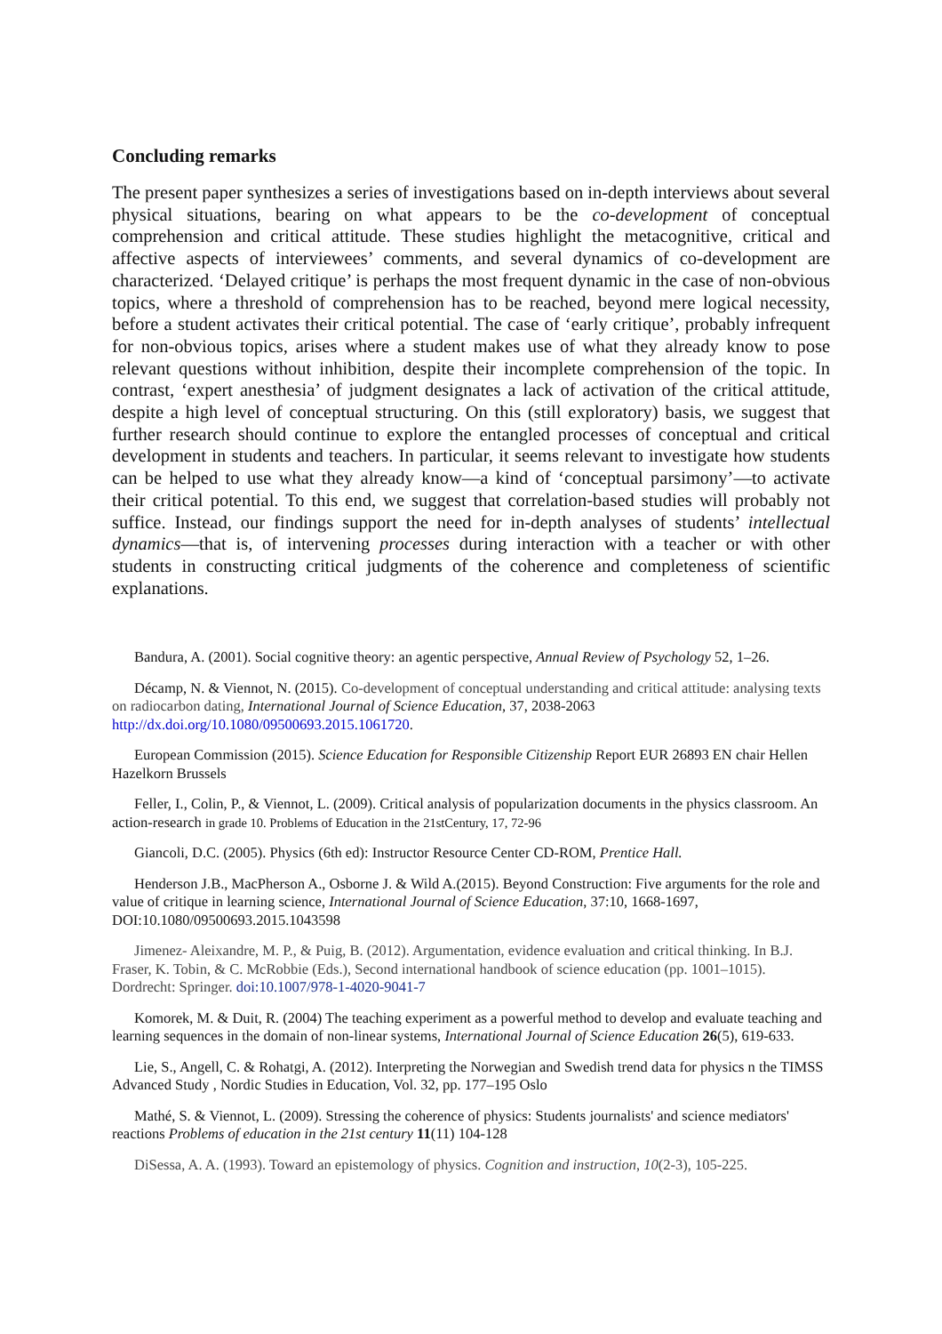Concluding remarks
The present paper synthesizes a series of investigations based on in-depth interviews about several physical situations, bearing on what appears to be the co-development of conceptual comprehension and critical attitude. These studies highlight the metacognitive, critical and affective aspects of interviewees’ comments, and several dynamics of co-development are characterized. ‘Delayed critique’ is perhaps the most frequent dynamic in the case of non-obvious topics, where a threshold of comprehension has to be reached, beyond mere logical necessity, before a student activates their critical potential. The case of ‘early critique’, probably infrequent for non-obvious topics, arises where a student makes use of what they already know to pose relevant questions without inhibition, despite their incomplete comprehension of the topic. In contrast, ‘expert anesthesia’ of judgment designates a lack of activation of the critical attitude, despite a high level of conceptual structuring. On this (still exploratory) basis, we suggest that further research should continue to explore the entangled processes of conceptual and critical development in students and teachers. In particular, it seems relevant to investigate how students can be helped to use what they already know—a kind of ‘conceptual parsimony’—to activate their critical potential. To this end, we suggest that correlation-based studies will probably not suffice. Instead, our findings support the need for in-depth analyses of students’ intellectual dynamics—that is, of intervening processes during interaction with a teacher or with other students in constructing critical judgments of the coherence and completeness of scientific explanations.
Bandura, A. (2001). Social cognitive theory: an agentic perspective, Annual Review of Psychology 52, 1–26.
Décamp, N. & Viennot, N. (2015). Co-development of conceptual understanding and critical attitude: analysing texts on radiocarbon dating, International Journal of Science Education, 37, 2038-2063 http://dx.doi.org/10.1080/09500693.2015.1061720.
European Commission (2015). Science Education for Responsible Citizenship Report EUR 26893 EN chair Hellen Hazelkorn Brussels
Feller, I., Colin, P., & Viennot, L. (2009). Critical analysis of popularization documents in the physics classroom. An action-research in grade 10. Problems of Education in the 21stCentury, 17, 72-96
Giancoli, D.C. (2005). Physics (6th ed): Instructor Resource Center CD-ROM, Prentice Hall.
Henderson J.B., MacPherson A., Osborne J. & Wild A.(2015). Beyond Construction: Five arguments for the role and value of critique in learning science, International Journal of Science Education, 37:10, 1668-1697, DOI:10.1080/09500693.2015.1043598
Jimenez- Aleixandre, M. P., & Puig, B. (2012). Argumentation, evidence evaluation and critical thinking. In B.J. Fraser, K. Tobin, & C. McRobbie (Eds.), Second international handbook of science education (pp. 1001–1015). Dordrecht: Springer. doi:10.1007/978-1-4020-9041-7
Komorek, M. & Duit, R. (2004) The teaching experiment as a powerful method to develop and evaluate teaching and learning sequences in the domain of non-linear systems, International Journal of Science Education 26(5), 619-633.
Lie, S., Angell, C. & Rohatgi, A. (2012). Interpreting the Norwegian and Swedish trend data for physics n the TIMSS Advanced Study , Nordic Studies in Education, Vol. 32, pp. 177–195 Oslo
Mathé, S. & Viennot, L. (2009). Stressing the coherence of physics: Students journalists' and science mediators' reactions Problems of education in the 21st century 11(11) 104-128
DiSessa, A. A. (1993). Toward an epistemology of physics. Cognition and instruction, 10(2-3), 105-225.